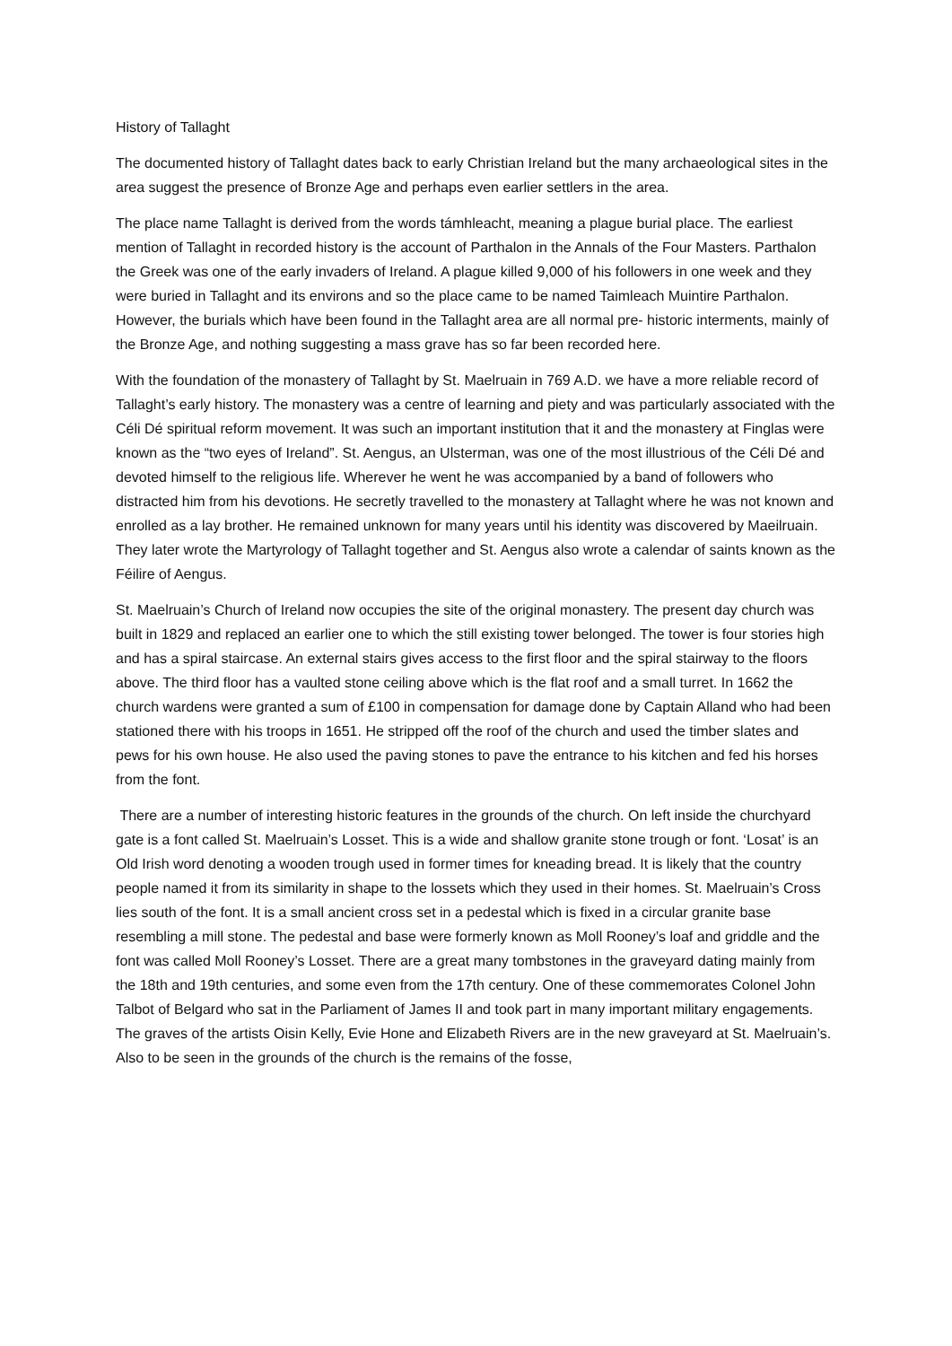History of Tallaght
The documented history of Tallaght dates back to early Christian Ireland but the many archaeological sites in the area suggest the presence of Bronze Age and perhaps even earlier settlers in the area.
The place name Tallaght is derived from the words támhleacht, meaning a plague burial place. The earliest mention of Tallaght in recorded history is the account of Parthalon in the Annals of the Four Masters. Parthalon the Greek was one of the early invaders of Ireland. A plague killed 9,000 of his followers in one week and they were buried in Tallaght and its environs and so the place came to be named Taimleach Muintire Parthalon. However, the burials which have been found in the Tallaght area are all normal pre- historic interments, mainly of the Bronze Age, and nothing suggesting a mass grave has so far been recorded here.
With the foundation of the monastery of Tallaght by St. Maelruain in 769 A.D. we have a more reliable record of Tallaght’s early history. The monastery was a centre of learning and piety and was particularly associated with the Céli Dé spiritual reform movement. It was such an important institution that it and the monastery at Finglas were known as the “two eyes of Ireland”. St. Aengus, an Ulsterman, was one of the most illustrious of the Céli Dé and devoted himself to the religious life. Wherever he went he was accompanied by a band of followers who distracted him from his devotions. He secretly travelled to the monastery at Tallaght where he was not known and enrolled as a lay brother. He remained unknown for many years until his identity was discovered by Maeilruain. They later wrote the Martyrology of Tallaght together and St. Aengus also wrote a calendar of saints known as the Féilire of Aengus.
St. Maelruain’s Church of Ireland now occupies the site of the original monastery. The present day church was built in 1829 and replaced an earlier one to which the still existing tower belonged. The tower is four stories high and has a spiral staircase. An external stairs gives access to the first floor and the spiral stairway to the floors above. The third floor has a vaulted stone ceiling above which is the flat roof and a small turret. In 1662 the church wardens were granted a sum of £100 in compensation for damage done by Captain Alland who had been stationed there with his troops in 1651. He stripped off the roof of the church and used the timber slates and pews for his own house. He also used the paving stones to pave the entrance to his kitchen and fed his horses from the font.
There are a number of interesting historic features in the grounds of the church. On left inside the churchyard gate is a font called St. Maelruain’s Losset. This is a wide and shallow granite stone trough or font. ‘Losat’ is an Old Irish word denoting a wooden trough used in former times for kneading bread. It is likely that the country people named it from its similarity in shape to the lossets which they used in their homes. St. Maelruain’s Cross lies south of the font. It is a small ancient cross set in a pedestal which is fixed in a circular granite base resembling a mill stone. The pedestal and base were formerly known as Moll Rooney’s loaf and griddle and the font was called Moll Rooney’s Losset. There are a great many tombstones in the graveyard dating mainly from the 18th and 19th centuries, and some even from the 17th century. One of these commemorates Colonel John Talbot of Belgard who sat in the Parliament of James II and took part in many important military engagements. The graves of the artists Oisin Kelly, Evie Hone and Elizabeth Rivers are in the new graveyard at St. Maelruain’s. Also to be seen in the grounds of the church is the remains of the fosse,